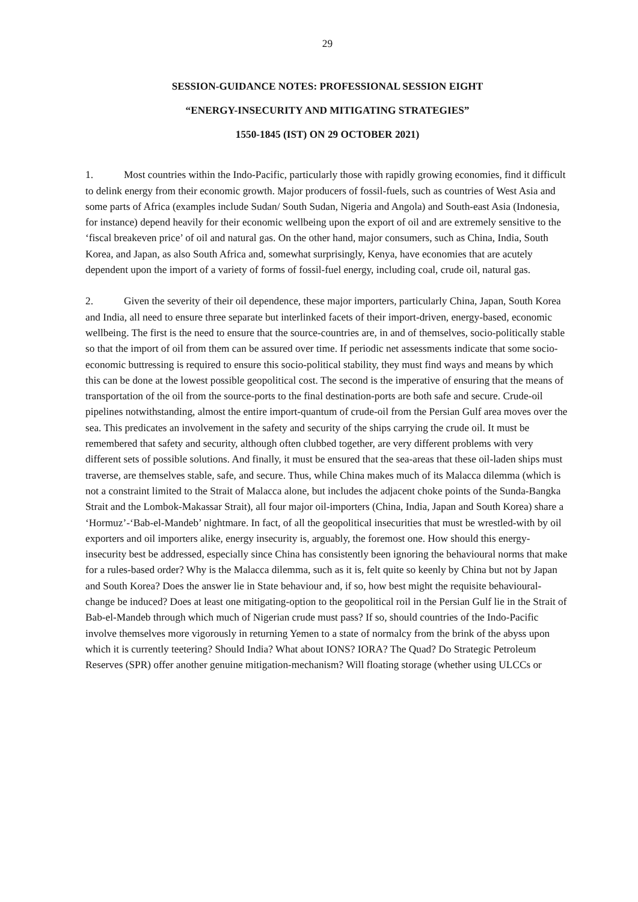29
SESSION-GUIDANCE NOTES: PROFESSIONAL SESSION EIGHT
“ENERGY-INSECURITY AND MITIGATING STRATEGIES”
1550-1845 (IST) ON 29 OCTOBER 2021)
1. Most countries within the Indo-Pacific, particularly those with rapidly growing economies, find it difficult to delink energy from their economic growth. Major producers of fossil-fuels, such as countries of West Asia and some parts of Africa (examples include Sudan/ South Sudan, Nigeria and Angola) and South-east Asia (Indonesia, for instance) depend heavily for their economic wellbeing upon the export of oil and are extremely sensitive to the ‘fiscal breakeven price’ of oil and natural gas. On the other hand, major consumers, such as China, India, South Korea, and Japan, as also South Africa and, somewhat surprisingly, Kenya, have economies that are acutely dependent upon the import of a variety of forms of fossil-fuel energy, including coal, crude oil, natural gas.
2. Given the severity of their oil dependence, these major importers, particularly China, Japan, South Korea and India, all need to ensure three separate but interlinked facets of their import-driven, energy-based, economic wellbeing. The first is the need to ensure that the source-countries are, in and of themselves, socio-politically stable so that the import of oil from them can be assured over time. If periodic net assessments indicate that some socio-economic buttressing is required to ensure this socio-political stability, they must find ways and means by which this can be done at the lowest possible geopolitical cost. The second is the imperative of ensuring that the means of transportation of the oil from the source-ports to the final destination-ports are both safe and secure. Crude-oil pipelines notwithstanding, almost the entire import-quantum of crude-oil from the Persian Gulf area moves over the sea. This predicates an involvement in the safety and security of the ships carrying the crude oil. It must be remembered that safety and security, although often clubbed together, are very different problems with very different sets of possible solutions. And finally, it must be ensured that the sea-areas that these oil-laden ships must traverse, are themselves stable, safe, and secure. Thus, while China makes much of its Malacca dilemma (which is not a constraint limited to the Strait of Malacca alone, but includes the adjacent choke points of the Sunda-Bangka Strait and the Lombok-Makassar Strait), all four major oil-importers (China, India, Japan and South Korea) share a ‘Hormuz’-‘Bab-el-Mandeb’ nightmare. In fact, of all the geopolitical insecurities that must be wrestled-with by oil exporters and oil importers alike, energy insecurity is, arguably, the foremost one. How should this energy-insecurity best be addressed, especially since China has consistently been ignoring the behavioural norms that make for a rules-based order? Why is the Malacca dilemma, such as it is, felt quite so keenly by China but not by Japan and South Korea? Does the answer lie in State behaviour and, if so, how best might the requisite behavioural-change be induced? Does at least one mitigating-option to the geopolitical roil in the Persian Gulf lie in the Strait of Bab-el-Mandeb through which much of Nigerian crude must pass? If so, should countries of the Indo-Pacific involve themselves more vigorously in returning Yemen to a state of normalcy from the brink of the abyss upon which it is currently teetering? Should India? What about IONS? IORA? The Quad? Do Strategic Petroleum Reserves (SPR) offer another genuine mitigation-mechanism? Will floating storage (whether using ULCCs or